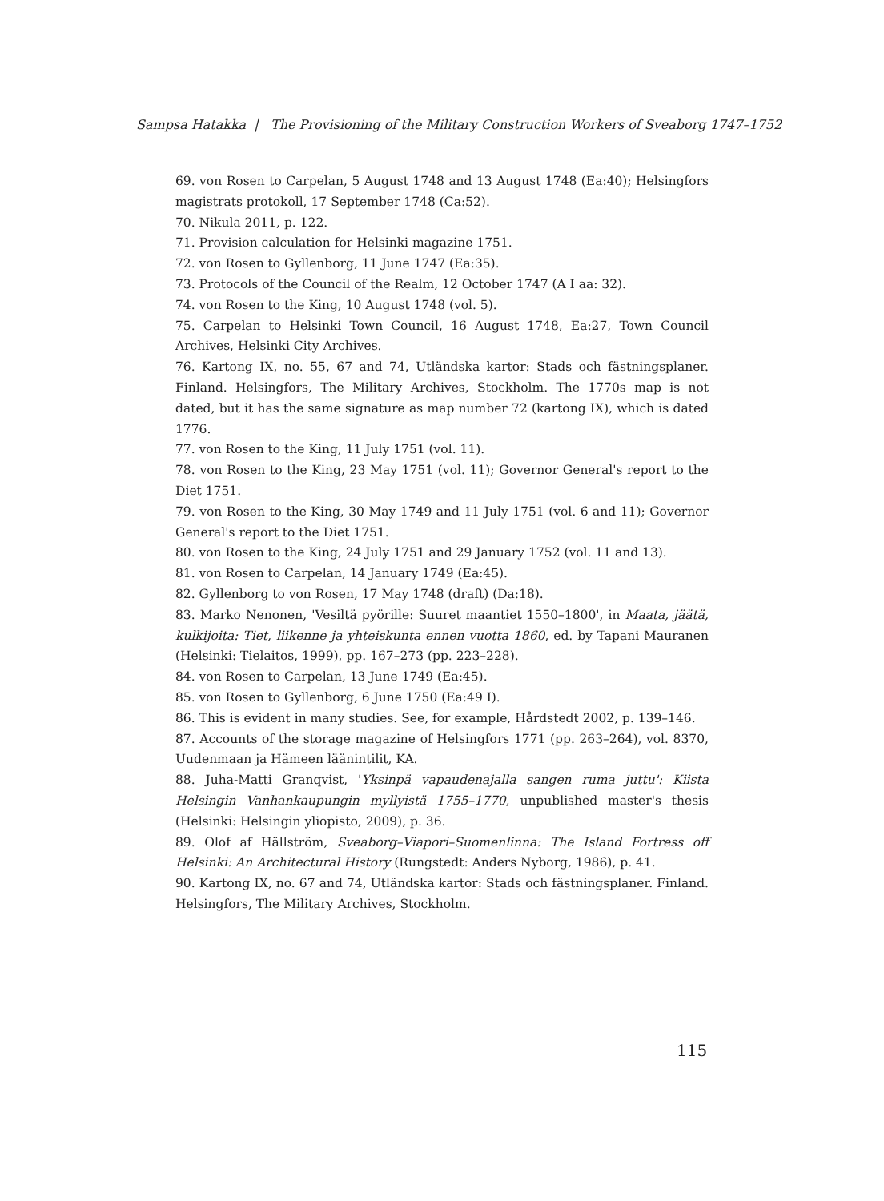Sampsa Hatakka | The Provisioning of the Military Construction Workers of Sveaborg 1747–1752
69. von Rosen to Carpelan, 5 August 1748 and 13 August 1748 (Ea:40); Helsingfors magistrats protokoll, 17 September 1748 (Ca:52).
70. Nikula 2011, p. 122.
71. Provision calculation for Helsinki magazine 1751.
72. von Rosen to Gyllenborg, 11 June 1747 (Ea:35).
73. Protocols of the Council of the Realm, 12 October 1747 (A I aa: 32).
74. von Rosen to the King, 10 August 1748 (vol. 5).
75. Carpelan to Helsinki Town Council, 16 August 1748, Ea:27, Town Council Archives, Helsinki City Archives.
76. Kartong IX, no. 55, 67 and 74, Utländska kartor: Stads och fästningsplaner. Finland. Helsingfors, The Military Archives, Stockholm. The 1770s map is not dated, but it has the same signature as map number 72 (kartong IX), which is dated 1776.
77. von Rosen to the King, 11 July 1751 (vol. 11).
78. von Rosen to the King, 23 May 1751 (vol. 11); Governor General's report to the Diet 1751.
79. von Rosen to the King, 30 May 1749 and 11 July 1751 (vol. 6 and 11); Governor General's report to the Diet 1751.
80. von Rosen to the King, 24 July 1751 and 29 January 1752 (vol. 11 and 13).
81. von Rosen to Carpelan, 14 January 1749 (Ea:45).
82. Gyllenborg to von Rosen, 17 May 1748 (draft) (Da:18).
83. Marko Nenonen, 'Vesiltä pyörille: Suuret maantiet 1550–1800', in Maata, jäätä, kulkijoita: Tiet, liikenne ja yhteiskunta ennen vuotta 1860, ed. by Tapani Mauranen (Helsinki: Tielaitos, 1999), pp. 167–273 (pp. 223–228).
84. von Rosen to Carpelan, 13 June 1749 (Ea:45).
85. von Rosen to Gyllenborg, 6 June 1750 (Ea:49 I).
86. This is evident in many studies. See, for example, Hårdstedt 2002, p. 139–146.
87. Accounts of the storage magazine of Helsingfors 1771 (pp. 263–264), vol. 8370, Uudenmaan ja Hämeen läänintilit, KA.
88. Juha-Matti Granqvist, 'Yksinpä vapaudenajalla sangen ruma juttu': Kiista Helsingin Vanhankaupungin myllyistä 1755–1770, unpublished master's thesis (Helsinki: Helsingin yliopisto, 2009), p. 36.
89. Olof af Hällström, Sveaborg–Viapori–Suomenlinna: The Island Fortress off Helsinki: An Architectural History (Rungstedt: Anders Nyborg, 1986), p. 41.
90. Kartong IX, no. 67 and 74, Utländska kartor: Stads och fästningsplaner. Finland. Helsingfors, The Military Archives, Stockholm.
115